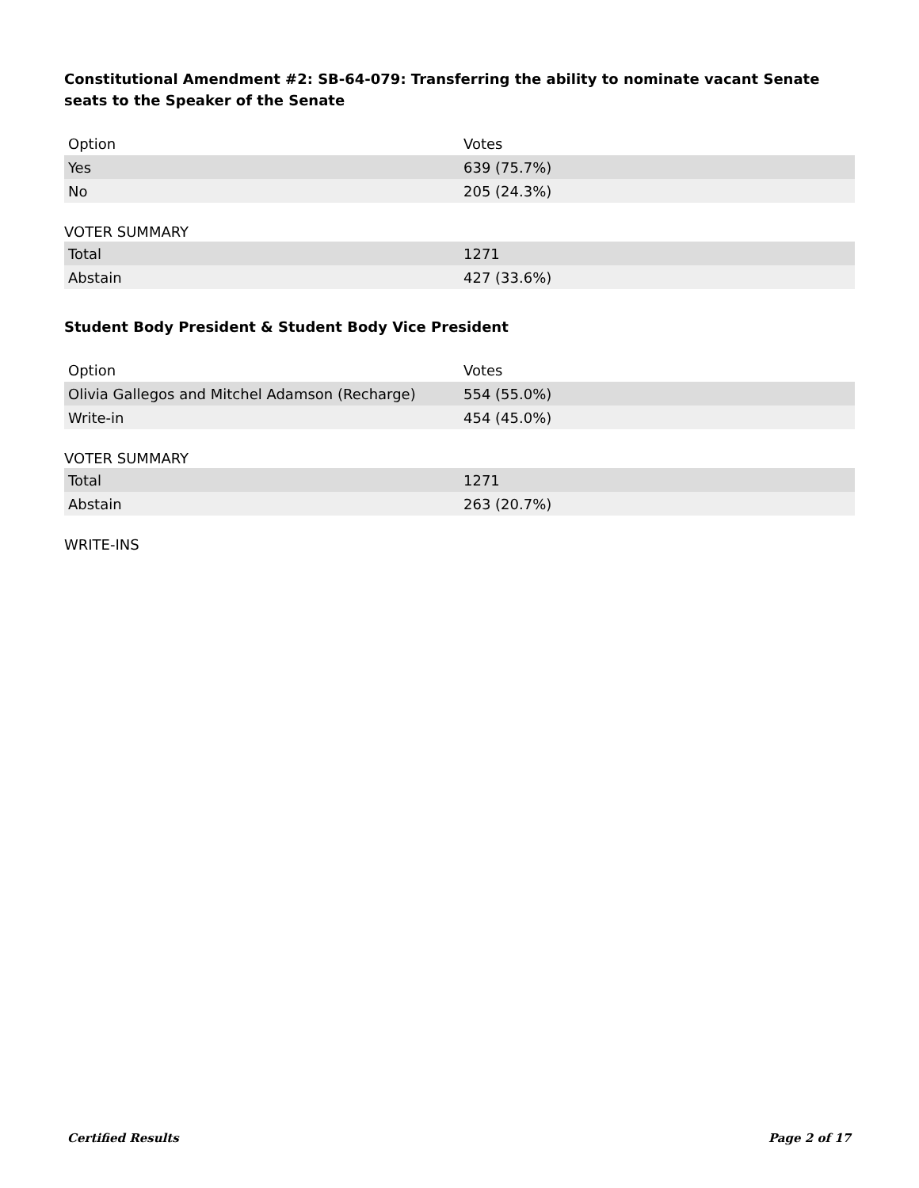Constitutional Amendment #2: SB-64-079: Transferring the ability to nominate vacant Senate seats to the Speaker of the Senate
| Option | Votes |
| --- | --- |
| Yes | 639 (75.7%) |
| No | 205 (24.3%) |
VOTER SUMMARY
| Total | 1271 |
| Abstain | 427 (33.6%) |
Student Body President & Student Body Vice President
| Option | Votes |
| --- | --- |
| Olivia Gallegos and Mitchel Adamson (Recharge) | 554 (55.0%) |
| Write-in | 454 (45.0%) |
VOTER SUMMARY
| Total | 1271 |
| Abstain | 263 (20.7%) |
WRITE-INS
Certified Results Page 2 of 17